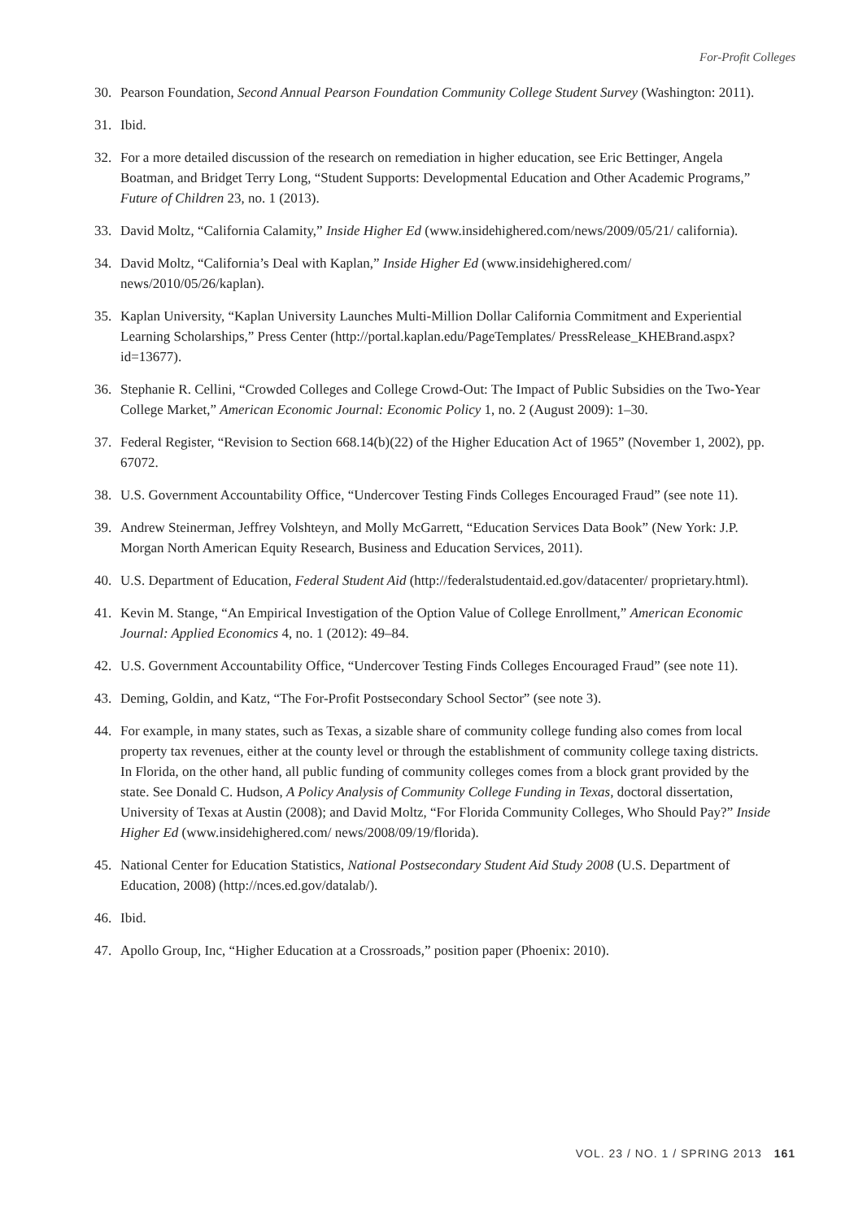For-Profit Colleges
30. Pearson Foundation, Second Annual Pearson Foundation Community College Student Survey (Washington: 2011).
31. Ibid.
32. For a more detailed discussion of the research on remediation in higher education, see Eric Bettinger, Angela Boatman, and Bridget Terry Long, “Student Supports: Developmental Education and Other Academic Programs,” Future of Children 23, no. 1 (2013).
33. David Moltz, “California Calamity,” Inside Higher Ed (www.insidehighered.com/news/2009/05/21/ california).
34. David Moltz, “California’s Deal with Kaplan,” Inside Higher Ed (www.insidehighered.com/ news/2010/05/26/kaplan).
35. Kaplan University, “Kaplan University Launches Multi-Million Dollar California Commitment and Experiential Learning Scholarships,” Press Center (http://portal.kaplan.edu/PageTemplates/ PressRelease_KHEBrand.aspx?id=13677).
36. Stephanie R. Cellini, “Crowded Colleges and College Crowd-Out: The Impact of Public Subsidies on the Two-Year College Market,” American Economic Journal: Economic Policy 1, no. 2 (August 2009): 1–30.
37. Federal Register, “Revision to Section 668.14(b)(22) of the Higher Education Act of 1965” (November 1, 2002), pp. 67072.
38. U.S. Government Accountability Office, “Undercover Testing Finds Colleges Encouraged Fraud” (see note 11).
39. Andrew Steinerman, Jeffrey Volshteyn, and Molly McGarrett, “Education Services Data Book” (New York: J.P. Morgan North American Equity Research, Business and Education Services, 2011).
40. U.S. Department of Education, Federal Student Aid (http://federalstudentaid.ed.gov/datacenter/ proprietary.html).
41. Kevin M. Stange, “An Empirical Investigation of the Option Value of College Enrollment,” American Economic Journal: Applied Economics 4, no. 1 (2012): 49–84.
42. U.S. Government Accountability Office, “Undercover Testing Finds Colleges Encouraged Fraud” (see note 11).
43. Deming, Goldin, and Katz, “The For-Profit Postsecondary School Sector” (see note 3).
44. For example, in many states, such as Texas, a sizable share of community college funding also comes from local property tax revenues, either at the county level or through the establishment of community college taxing districts. In Florida, on the other hand, all public funding of community colleges comes from a block grant provided by the state. See Donald C. Hudson, A Policy Analysis of Community College Funding in Texas, doctoral dissertation, University of Texas at Austin (2008); and David Moltz, “For Florida Community Colleges, Who Should Pay?” Inside Higher Ed (www.insidehighered.com/ news/2008/09/19/florida).
45. National Center for Education Statistics, National Postsecondary Student Aid Study 2008 (U.S. Department of Education, 2008) (http://nces.ed.gov/datalab/).
46. Ibid.
47. Apollo Group, Inc, “Higher Education at a Crossroads,” position paper (Phoenix: 2010).
VOL. 23 / NO. 1 / SPRING 2013 161